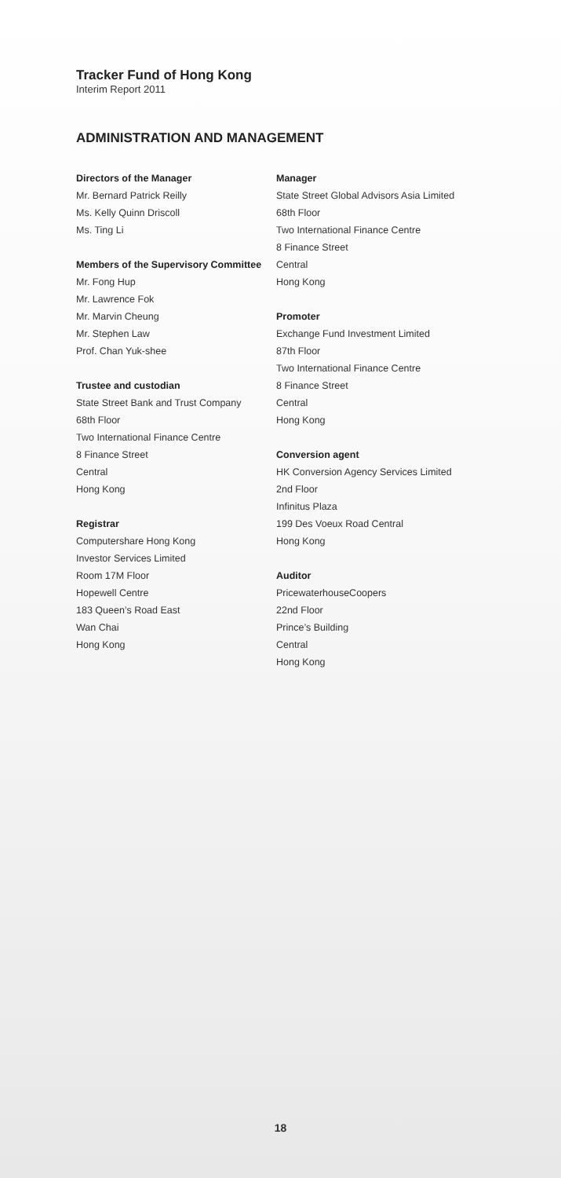Tracker Fund of Hong Kong
Interim Report 2011
ADMINISTRATION AND MANAGEMENT
Directors of the Manager
Mr. Bernard Patrick Reilly
Ms. Kelly Quinn Driscoll
Ms. Ting Li
Members of the Supervisory Committee
Mr. Fong Hup
Mr. Lawrence Fok
Mr. Marvin Cheung
Mr. Stephen Law
Prof. Chan Yuk-shee
Trustee and custodian
State Street Bank and Trust Company
68th Floor
Two International Finance Centre
8 Finance Street
Central
Hong Kong
Registrar
Computershare Hong Kong
Investor Services Limited
Room 17M Floor
Hopewell Centre
183 Queen’s Road East
Wan Chai
Hong Kong
Manager
State Street Global Advisors Asia Limited
68th Floor
Two International Finance Centre
8 Finance Street
Central
Hong Kong
Promoter
Exchange Fund Investment Limited
87th Floor
Two International Finance Centre
8 Finance Street
Central
Hong Kong
Conversion agent
HK Conversion Agency Services Limited
2nd Floor
Infinitus Plaza
199 Des Voeux Road Central
Hong Kong
Auditor
PricewaterhouseCoopers
22nd Floor
Prince’s Building
Central
Hong Kong
18